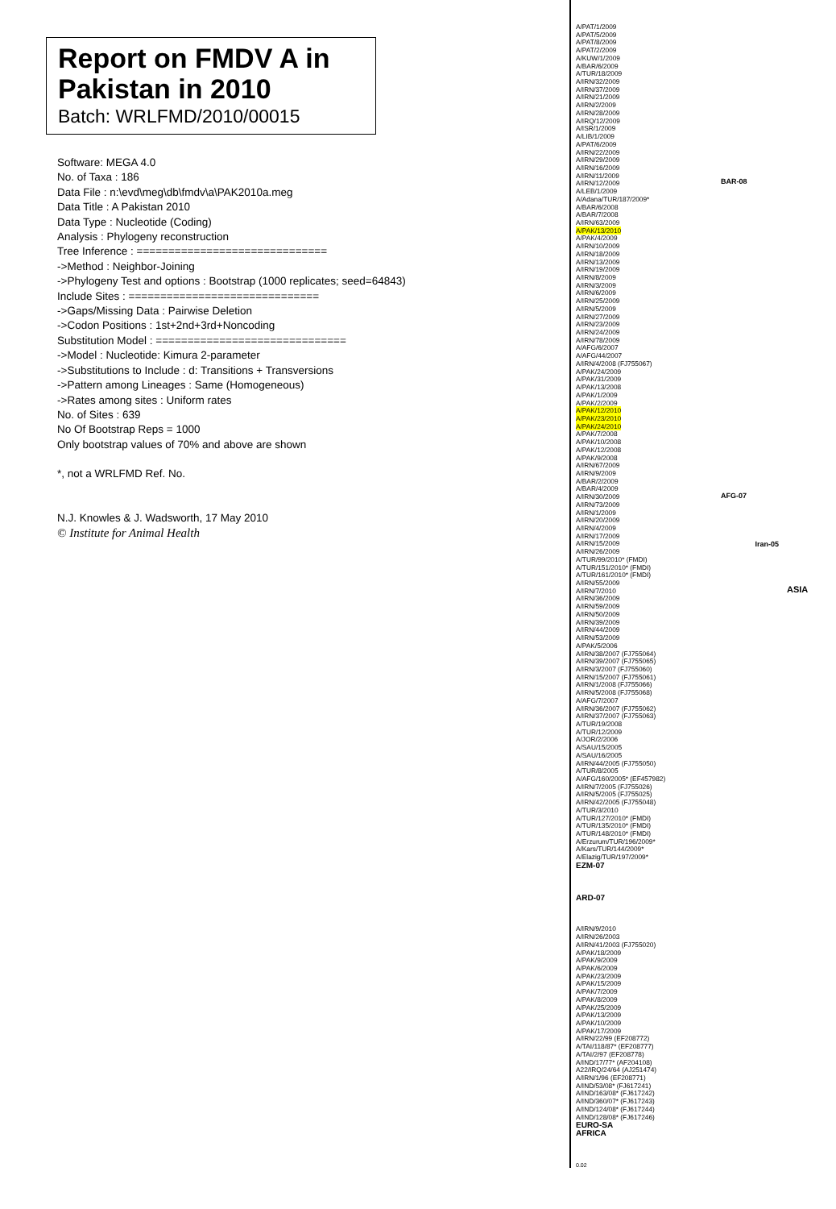Report on FMDV A in Pakistan in 2010
Batch: WRLFMD/2010/00015
Software: MEGA 4.0
No. of Taxa : 186
Data File : n:\evd\meg\db\fmdv\a\PAK2010a.meg
Data Title : A Pakistan 2010
Data Type : Nucleotide (Coding)
Analysis : Phylogeny reconstruction
Tree Inference : ==============================
->Method : Neighbor-Joining
->Phylogeny Test and options : Bootstrap (1000 replicates; seed=64843)
Include Sites : ==============================
->Gaps/Missing Data : Pairwise Deletion
->Codon Positions : 1st+2nd+3rd+Noncoding
Substitution Model : ==============================
->Model : Nucleotide: Kimura 2-parameter
->Substitutions to Include : d: Transitions + Transversions
->Pattern among Lineages : Same (Homogeneous)
->Rates among sites : Uniform rates
No. of Sites : 639
No Of Bootstrap Reps = 1000
Only bootstrap values of 70% and above are shown
*, not a WRLFMD Ref. No.
N.J. Knowles & J. Wadsworth, 17 May 2010
© Institute for Animal Health
A/PAT/1/2009
A/PAT/5/2009
A/PAT/8/2009
A/PAT/2/2009
A/KUW/1/2009
A/BAR/6/2009
A/TUR/18/2009
A/IRN/32/2009
A/IRN/37/2009
A/IRN/21/2009
A/IRN/2/2009
A/IRN/28/2009
A/IRQ/12/2009
A/ISR/1/2009
A/LIB/1/2009
A/PAT/6/2009
A/IRN/22/2009
A/IRN/29/2009
A/IRN/16/2009
A/IRN/11/2009
A/IRN/12/2009
A/LEB/1/2009
A/Adana/TUR/187/2009*
A/BAR/6/2008
A/BAR/7/2008
A/IRN/63/2009
A/PAK/13/2010
A/PAK/4/2009
A/IRN/10/2009
A/IRN/18/2009
A/IRN/13/2009
A/IRN/19/2009
A/IRN/8/2009
A/IRN/3/2009
A/IRN/6/2009
A/IRN/25/2009
A/IRN/5/2009
A/IRN/27/2009
A/IRN/23/2009
A/IRN/24/2009
A/IRN/78/2009
A/AFG/6/2007
A/AFG/44/2007
A/IRN/4/2008 (FJ755067)
A/PAK/24/2009
A/PAK/31/2009
A/PAK/13/2008
A/PAK/1/2009
A/PAK/2/2009
A/PAK/12/2010
A/PAK/23/2010
A/PAK/24/2010
A/PAK/7/2008
A/PAK/10/2008
A/PAK/12/2008
A/PAK/9/2008
A/IRN/67/2009
A/IRN/9/2009
A/BAR/2/2009
A/BAR/4/2009
A/IRN/30/2009
A/IRN/73/2009
A/IRN/1/2009
A/IRN/20/2009
A/IRN/4/2009
A/IRN/17/2009
A/IRN/15/2009
A/IRN/26/2009
A/TUR/99/2010* (FMDI)
A/TUR/151/2010* (FMDI)
A/TUR/161/2010* (FMDI)
A/IRN/55/2009
A/IRN/7/2010
A/IRN/36/2009
A/IRN/59/2009
A/IRN/50/2009
A/IRN/39/2009
A/IRN/44/2009
A/IRN/53/2009
A/PAK/5/2006
A/IRN/38/2007 (FJ755064)
A/IRN/39/2007 (FJ755065)
A/IRN/3/2007 (FJ755060)
A/IRN/15/2007 (FJ755061)
A/IRN/1/2008 (FJ755066)
A/IRN/5/2008 (FJ755068)
A/AFG/7/2007
A/IRN/36/2007 (FJ755062)
A/IRN/37/2007 (FJ755063)
A/TUR/19/2008
A/TUR/12/2009
A/JOR/2/2006
A/SAU/15/2005
A/SAU/16/2005
A/IRN/44/2005 (FJ755050)
A/TUR/8/2005
A/AFG/160/2005* (EF457982)
A/IRN/7/2005 (FJ755026)
A/IRN/5/2005 (FJ755025)
A/IRN/42/2005 (FJ755048)
A/TUR/3/2010
A/TUR/127/2010* (FMDI)
A/TUR/135/2010* (FMDI)
A/TUR/148/2010* (FMDI)
A/Erzurum/TUR/196/2009*
A/Kars/TUR/144/2009*
A/Elazig/TUR/197/2009*
EZM-07
ARD-07
A/IRN/9/2010
A/IRN/26/2003
A/IRN/41/2003 (FJ755020)
A/PAK/18/2009
A/PAK/9/2009
A/PAK/6/2009
A/PAK/23/2009
A/PAK/15/2009
A/PAK/7/2009
A/PAK/8/2009
A/PAK/25/2009
A/PAK/13/2009
A/PAK/10/2009
A/PAK/17/2009
A/IRN/22/99 (EF208772)
A/TAI/118/87* (EF208777)
A/TAI/2/97 (EF208778)
A/IND/17/77* (AF204108)
A22/IRQ/24/64 (AJ251474)
A/IRN/1/96 (EF208771)
A/IND/53/08* (FJ617241)
A/IND/163/08* (FJ617242)
A/IND/360/07* (FJ617243)
A/IND/124/08* (FJ617244)
A/IND/128/08* (FJ617246)
EURO-SA
AFRICA
0.02
BAR-08
AFG-07
Iran-05
ASIA